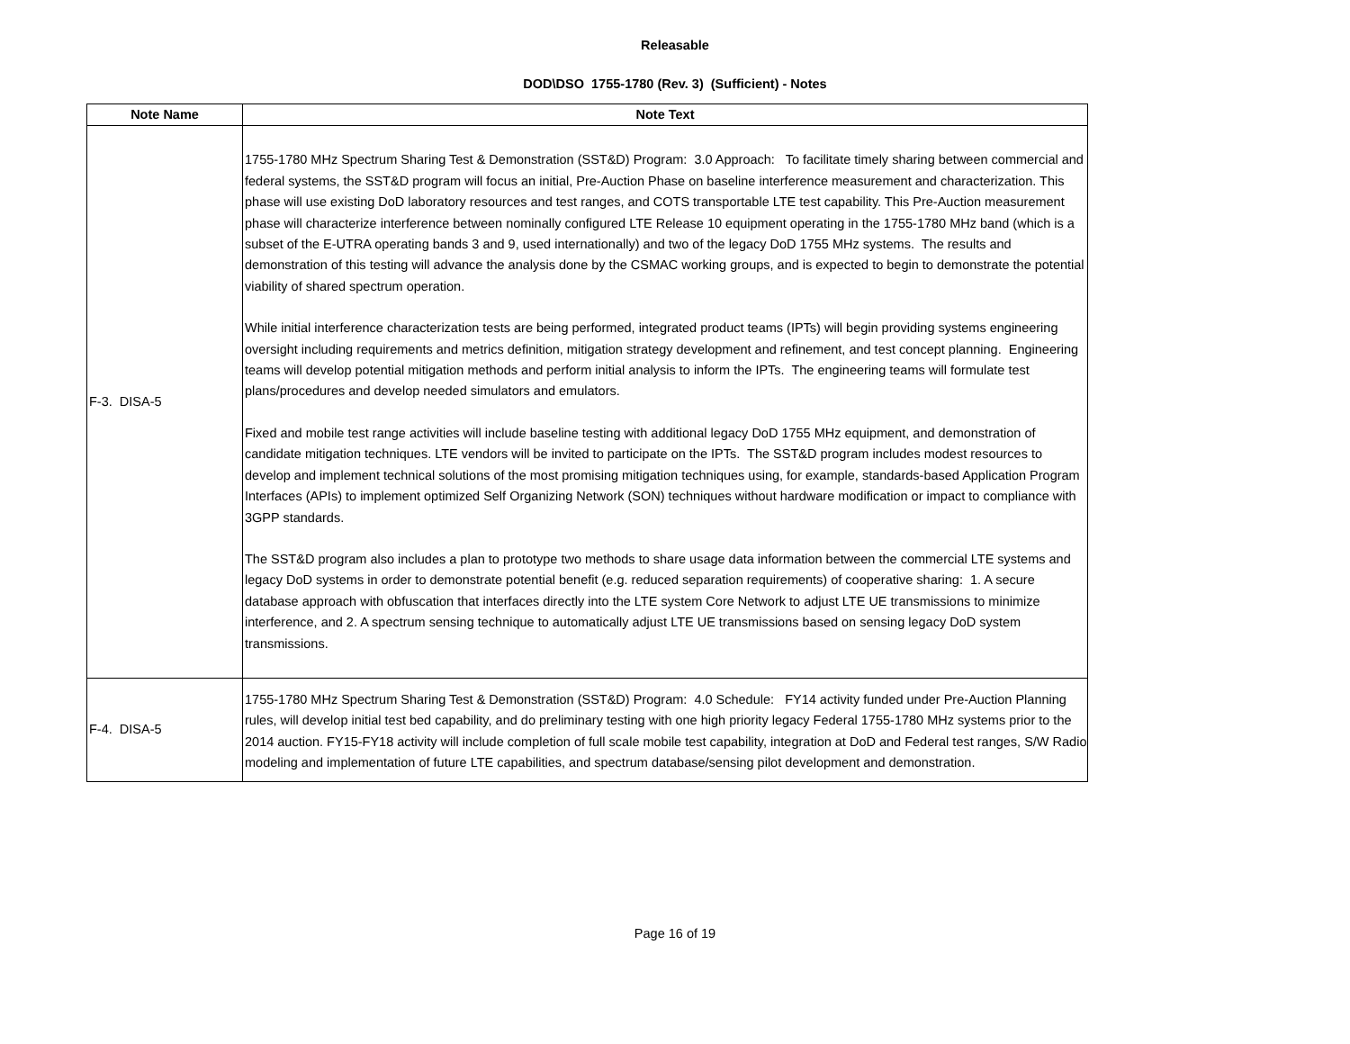Releasable
DOD\DSO 1755-1780 (Rev. 3) (Sufficient) - Notes
| Note Name | Note Text |
| --- | --- |
| F-3. DISA-5 | 1755-1780 MHz Spectrum Sharing Test & Demonstration (SST&D) Program: 3.0 Approach: To facilitate timely sharing between commercial and federal systems, the SST&D program will focus an initial, Pre-Auction Phase on baseline interference measurement and characterization. This phase will use existing DoD laboratory resources and test ranges, and COTS transportable LTE test capability. This Pre-Auction measurement phase will characterize interference between nominally configured LTE Release 10 equipment operating in the 1755-1780 MHz band (which is a subset of the E-UTRA operating bands 3 and 9, used internationally) and two of the legacy DoD 1755 MHz systems. The results and demonstration of this testing will advance the analysis done by the CSMAC working groups, and is expected to begin to demonstrate the potential viability of shared spectrum operation. While initial interference characterization tests are being performed, integrated product teams (IPTs) will begin providing systems engineering oversight including requirements and metrics definition, mitigation strategy development and refinement, and test concept planning. Engineering teams will develop potential mitigation methods and perform initial analysis to inform the IPTs. The engineering teams will formulate test plans/procedures and develop needed simulators and emulators. Fixed and mobile test range activities will include baseline testing with additional legacy DoD 1755 MHz equipment, and demonstration of candidate mitigation techniques. LTE vendors will be invited to participate on the IPTs. The SST&D program includes modest resources to develop and implement technical solutions of the most promising mitigation techniques using, for example, standards-based Application Program Interfaces (APIs) to implement optimized Self Organizing Network (SON) techniques without hardware modification or impact to compliance with 3GPP standards. The SST&D program also includes a plan to prototype two methods to share usage data information between the commercial LTE systems and legacy DoD systems in order to demonstrate potential benefit (e.g. reduced separation requirements) of cooperative sharing: 1. A secure database approach with obfuscation that interfaces directly into the LTE system Core Network to adjust LTE UE transmissions to minimize interference, and 2. A spectrum sensing technique to automatically adjust LTE UE transmissions based on sensing legacy DoD system transmissions. |
| F-4. DISA-5 | 1755-1780 MHz Spectrum Sharing Test & Demonstration (SST&D) Program: 4.0 Schedule: FY14 activity funded under Pre-Auction Planning rules, will develop initial test bed capability, and do preliminary testing with one high priority legacy Federal 1755-1780 MHz systems prior to the 2014 auction. FY15-FY18 activity will include completion of full scale mobile test capability, integration at DoD and Federal test ranges, S/W Radio modeling and implementation of future LTE capabilities, and spectrum database/sensing pilot development and demonstration. |
Page 16 of 19